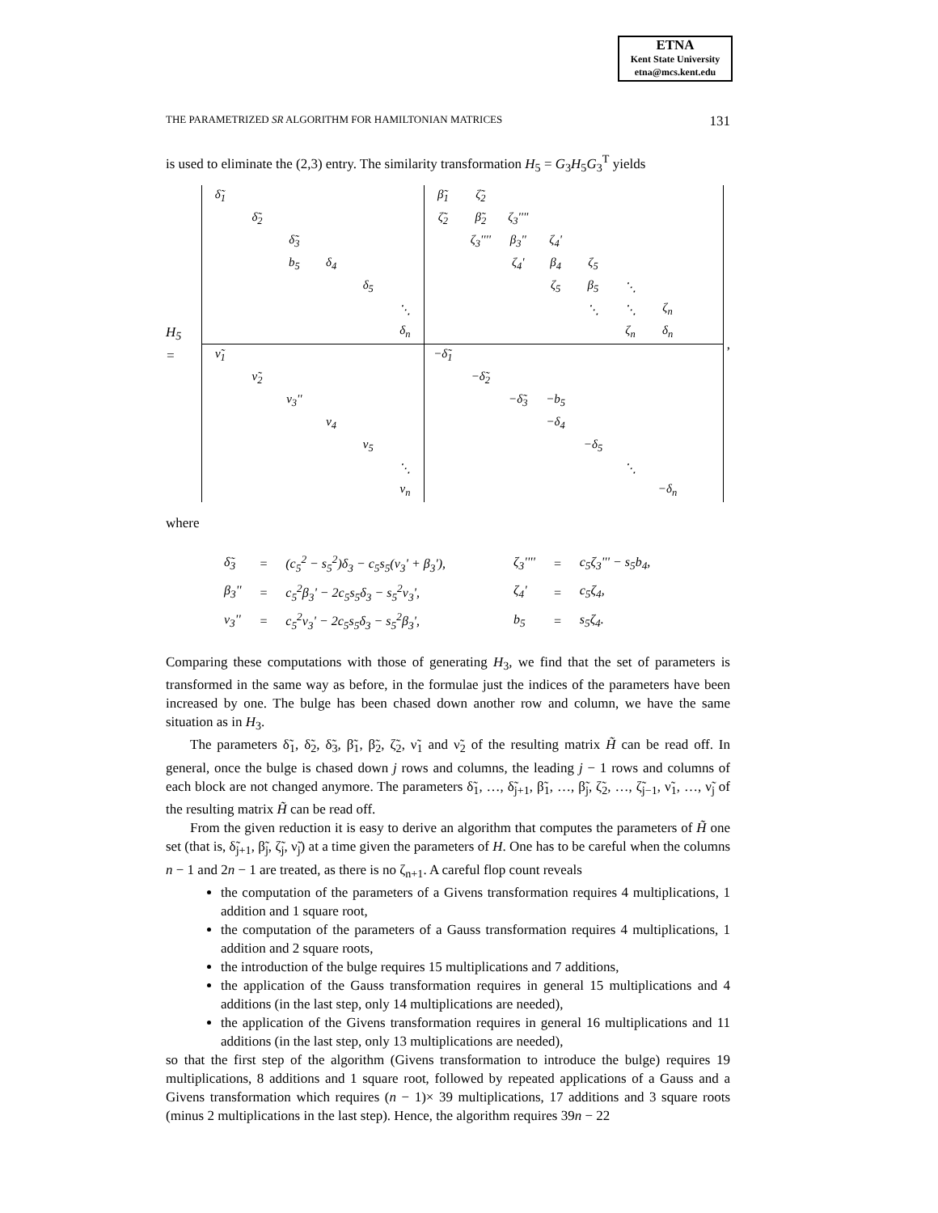ETNA
Kent State University
etna@mcs.kent.edu
THE PARAMETRIZED SR ALGORITHM FOR HAMILTONIAN MATRICES 131
is used to eliminate the (2,3) entry. The similarity transformation H<sub>5</sub> = G<sub>3</sub>H<sub>5</sub>G<sub>3</sub><sup>T</sup> yields
H<sub>5</sub> =
| δ̃<sub>1</sub> | | | | | | β̃<sub>1</sub> | ζ̃<sub>2</sub> | | | | | | |
| | δ̃<sub>2</sub> | | | | | ζ̃<sub>2</sub> | β̃<sub>2</sub> | ζ<sub>3</sub>'''' | | | | | |
| | | δ̃<sub>3</sub> | | | | | ζ<sub>3</sub>'''' | β<sub>3</sub>'' | ζ<sub>4</sub>' | | | | |
| | | b<sub>5</sub> | δ<sub>4</sub> | | | | | ζ<sub>4</sub>' | β<sub>4</sub> | ζ<sub>5</sub> | | | |
| | | | | δ<sub>5</sub> | | | | | ζ<sub>5</sub> | β<sub>5</sub> | ⋱ | | |
| | | | | | ⋱ | | | | | ⋱ | ⋱ | ζ<sub>n</sub> | |
| | | | | | δ<sub>n</sub> | | | | | | ζ<sub>n</sub> | δ<sub>n</sub> | |
| ν̃<sub>1</sub> | | | | | | −δ̃<sub>1</sub> | | | | | | | |
| | ν̃<sub>2</sub> | | | | | | −δ̃<sub>2</sub> | | | | | | |
| | | ν<sub>3</sub>'' | | | | | | −δ̃<sub>3</sub> | −b<sub>5</sub> | | | | |
| | | | ν<sub>4</sub> | | | | | | −δ<sub>4</sub> | | | | |
| | | | | ν<sub>5</sub> | | | | | | −δ<sub>5</sub> | | | |
| | | | | | ⋱ | | | | | | ⋱ | | |
| | | | | | ν<sub>n</sub> | | | | | | | −δ<sub>n</sub> | |
,
where
| δ̃<sub>3</sub> | = | (c<sub>5</sub><sup>2</sup> − s<sub>5</sub><sup>2</sup>)δ<sub>3</sub> − c<sub>5</sub>s<sub>5</sub>(ν<sub>3</sub>' + β<sub>3</sub>'), | | ζ<sub>3</sub>'''' | = | c<sub>5</sub>ζ<sub>3</sub>''' − s<sub>5</sub>b<sub>4</sub>, |
| β<sub>3</sub>'' | = | c<sub>5</sub><sup>2</sup>β<sub>3</sub>' − 2c<sub>5</sub>s<sub>5</sub>δ<sub>3</sub> − s<sub>5</sub><sup>2</sup>ν<sub>3</sub>', | | ζ<sub>4</sub>' | = | c<sub>5</sub>ζ<sub>4</sub>, |
| ν<sub>3</sub>'' | = | c<sub>5</sub><sup>2</sup>ν<sub>3</sub>' − 2c<sub>5</sub>s<sub>5</sub>δ<sub>3</sub> − s<sub>5</sub><sup>2</sup>β<sub>3</sub>', | | b<sub>5</sub> | = | s<sub>5</sub>ζ<sub>4</sub>. |
Comparing these computations with those of generating H<sub>3</sub>, we find that the set of parameters is transformed in the same way as before, in the formulae just the indices of the parameters have been increased by one. The bulge has been chased down another row and column, we have the same situation as in H<sub>3</sub>.
The parameters δ̃<sub>1</sub>, δ̃<sub>2</sub>, δ̃<sub>3</sub>, β̃<sub>1</sub>, β̃<sub>2</sub>, ζ̃<sub>2</sub>, ν̃<sub>1</sub> and ν̃<sub>2</sub> of the resulting matrix H̃ can be read off. In general, once the bulge is chased down j rows and columns, the leading j − 1 rows and columns of each block are not changed anymore. The parameters δ̃<sub>1</sub>, …, δ̃<sub>j+1</sub>, β̃<sub>1</sub>, …, β̃<sub>j</sub>, ζ̃<sub>2</sub>, …, ζ̃<sub>j−1</sub>, ν̃<sub>1</sub>, …, ν̃<sub>j</sub> of the resulting matrix H̃ can be read off.
From the given reduction it is easy to derive an algorithm that computes the parameters of H̃ one set (that is, δ̃<sub>j+1</sub>, β̃<sub>j</sub>, ζ̃<sub>j</sub>, ν̃<sub>j</sub>) at a time given the parameters of H. One has to be careful when the columns n − 1 and 2n − 1 are treated, as there is no ζ<sub>n+1</sub>. A careful flop count reveals
the computation of the parameters of a Givens transformation requires 4 multiplications, 1 addition and 1 square root,
the computation of the parameters of a Gauss transformation requires 4 multiplications, 1 addition and 2 square roots,
the introduction of the bulge requires 15 multiplications and 7 additions,
the application of the Gauss transformation requires in general 15 multiplications and 4 additions (in the last step, only 14 multiplications are needed),
the application of the Givens transformation requires in general 16 multiplications and 11 additions (in the last step, only 13 multiplications are needed),
so that the first step of the algorithm (Givens transformation to introduce the bulge) requires 19 multiplications, 8 additions and 1 square root, followed by repeated applications of a Gauss and a Givens transformation which requires (n − 1)× 39 multiplications, 17 additions and 3 square roots (minus 2 multiplications in the last step). Hence, the algorithm requires 39n − 22